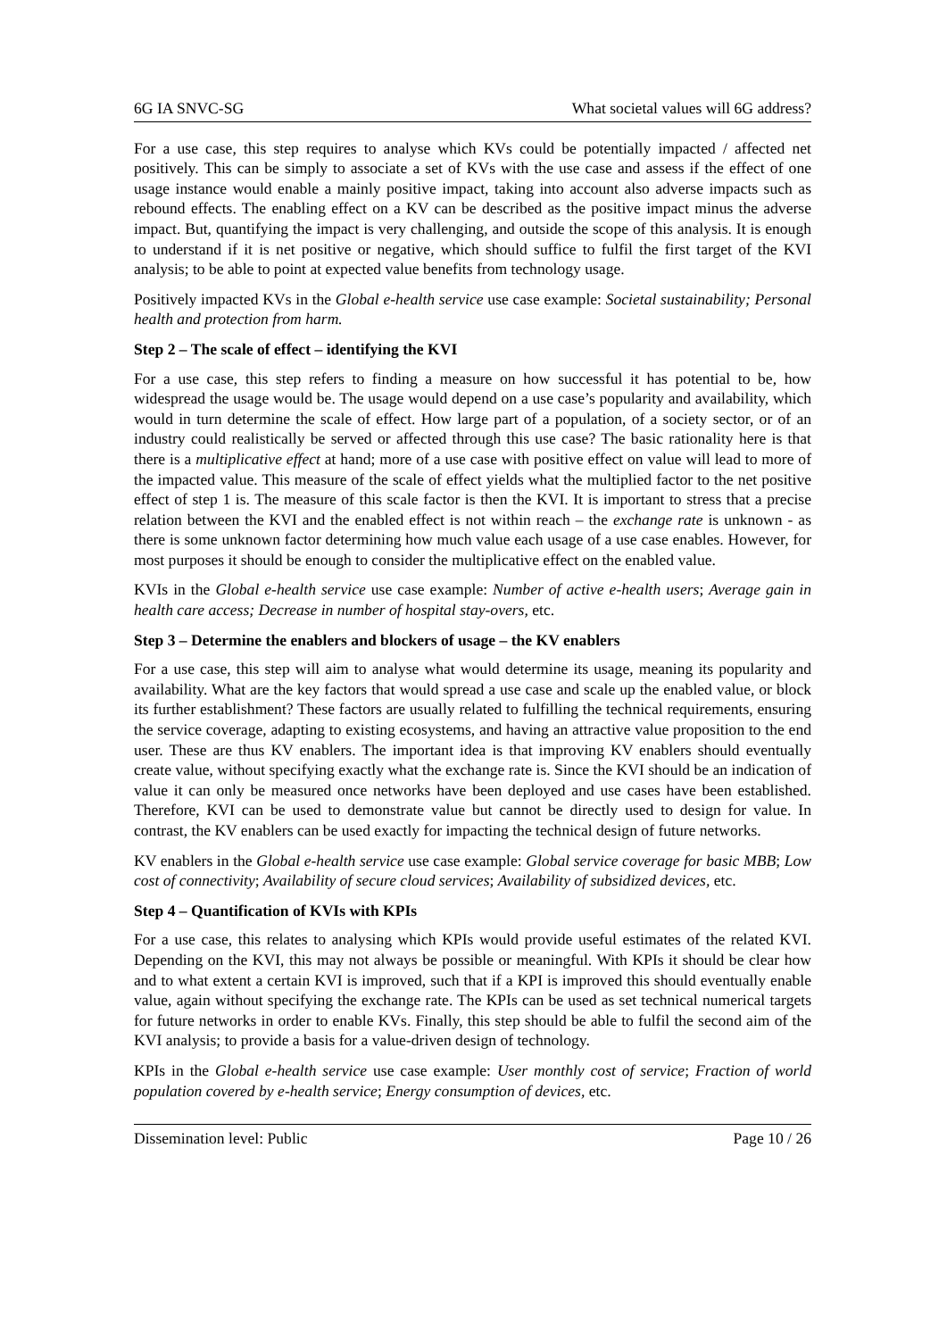6G IA SNVC-SG What societal values will 6G address?
For a use case, this step requires to analyse which KVs could be potentially impacted / affected net positively. This can be simply to associate a set of KVs with the use case and assess if the effect of one usage instance would enable a mainly positive impact, taking into account also adverse impacts such as rebound effects. The enabling effect on a KV can be described as the positive impact minus the adverse impact. But, quantifying the impact is very challenging, and outside the scope of this analysis. It is enough to understand if it is net positive or negative, which should suffice to fulfil the first target of the KVI analysis; to be able to point at expected value benefits from technology usage.
Positively impacted KVs in the Global e-health service use case example: Societal sustainability; Personal health and protection from harm.
Step 2 – The scale of effect – identifying the KVI
For a use case, this step refers to finding a measure on how successful it has potential to be, how widespread the usage would be. The usage would depend on a use case’s popularity and availability, which would in turn determine the scale of effect. How large part of a population, of a society sector, or of an industry could realistically be served or affected through this use case? The basic rationality here is that there is a multiplicative effect at hand; more of a use case with positive effect on value will lead to more of the impacted value. This measure of the scale of effect yields what the multiplied factor to the net positive effect of step 1 is. The measure of this scale factor is then the KVI. It is important to stress that a precise relation between the KVI and the enabled effect is not within reach – the exchange rate is unknown - as there is some unknown factor determining how much value each usage of a use case enables. However, for most purposes it should be enough to consider the multiplicative effect on the enabled value.
KVIs in the Global e-health service use case example: Number of active e-health users; Average gain in health care access; Decrease in number of hospital stay-overs, etc.
Step 3 – Determine the enablers and blockers of usage – the KV enablers
For a use case, this step will aim to analyse what would determine its usage, meaning its popularity and availability. What are the key factors that would spread a use case and scale up the enabled value, or block its further establishment? These factors are usually related to fulfilling the technical requirements, ensuring the service coverage, adapting to existing ecosystems, and having an attractive value proposition to the end user. These are thus KV enablers. The important idea is that improving KV enablers should eventually create value, without specifying exactly what the exchange rate is. Since the KVI should be an indication of value it can only be measured once networks have been deployed and use cases have been established. Therefore, KVI can be used to demonstrate value but cannot be directly used to design for value. In contrast, the KV enablers can be used exactly for impacting the technical design of future networks.
KV enablers in the Global e-health service use case example: Global service coverage for basic MBB; Low cost of connectivity; Availability of secure cloud services; Availability of subsidized devices, etc.
Step 4 – Quantification of KVIs with KPIs
For a use case, this relates to analysing which KPIs would provide useful estimates of the related KVI. Depending on the KVI, this may not always be possible or meaningful. With KPIs it should be clear how and to what extent a certain KVI is improved, such that if a KPI is improved this should eventually enable value, again without specifying the exchange rate. The KPIs can be used as set technical numerical targets for future networks in order to enable KVs. Finally, this step should be able to fulfil the second aim of the KVI analysis; to provide a basis for a value-driven design of technology.
KPIs in the Global e-health service use case example: User monthly cost of service; Fraction of world population covered by e-health service; Energy consumption of devices, etc.
Dissemination level: Public Page 10 / 26